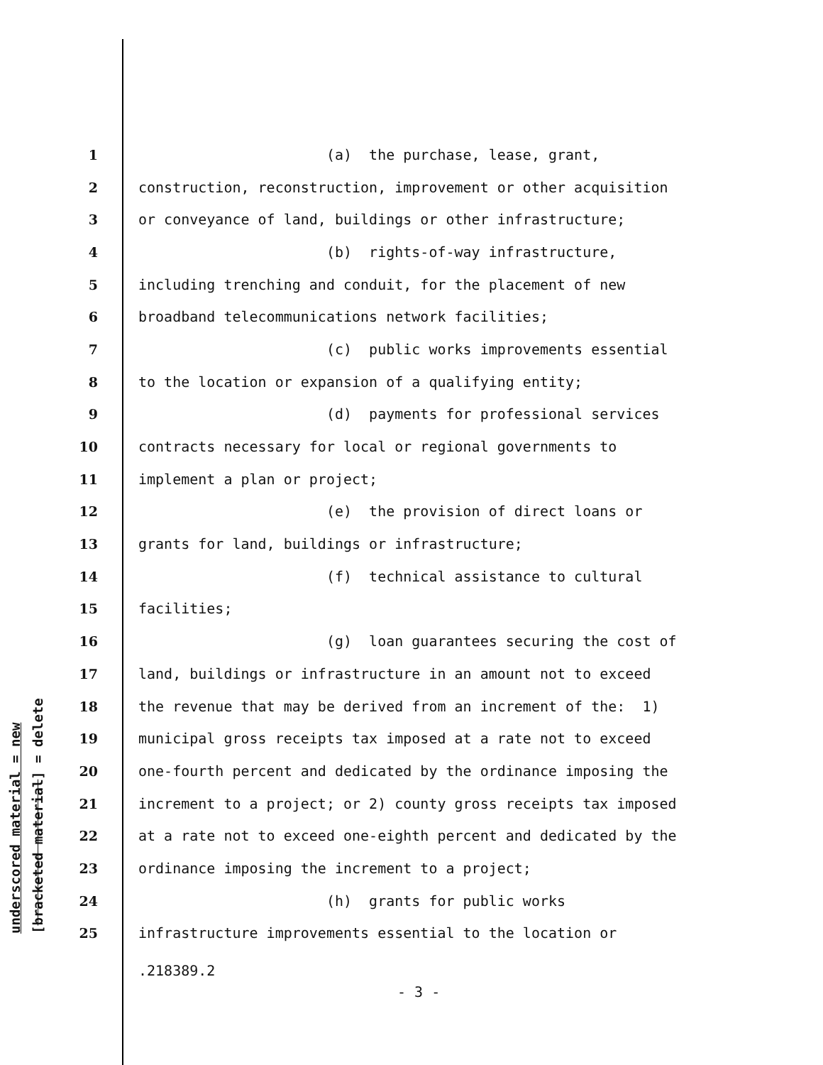underscored material = new [bracketed material] = delete
1 (a) the purchase, lease, grant,
2 construction, reconstruction, improvement or other acquisition
3 or conveyance of land, buildings or other infrastructure;
4 (b) rights-of-way infrastructure,
5 including trenching and conduit, for the placement of new
6 broadband telecommunications network facilities;
7 (c) public works improvements essential
8 to the location or expansion of a qualifying entity;
9 (d) payments for professional services
10 contracts necessary for local or regional governments to
11 implement a plan or project;
12 (e) the provision of direct loans or
13 grants for land, buildings or infrastructure;
14 (f) technical assistance to cultural
15 facilities;
16 (g) loan guarantees securing the cost of
17 land, buildings or infrastructure in an amount not to exceed
18 the revenue that may be derived from an increment of the: 1)
19 municipal gross receipts tax imposed at a rate not to exceed
20 one-fourth percent and dedicated by the ordinance imposing the
21 increment to a project; or 2) county gross receipts tax imposed
22 at a rate not to exceed one-eighth percent and dedicated by the
23 ordinance imposing the increment to a project;
24 (h) grants for public works
25 infrastructure improvements essential to the location or
.218389.2
- 3 -